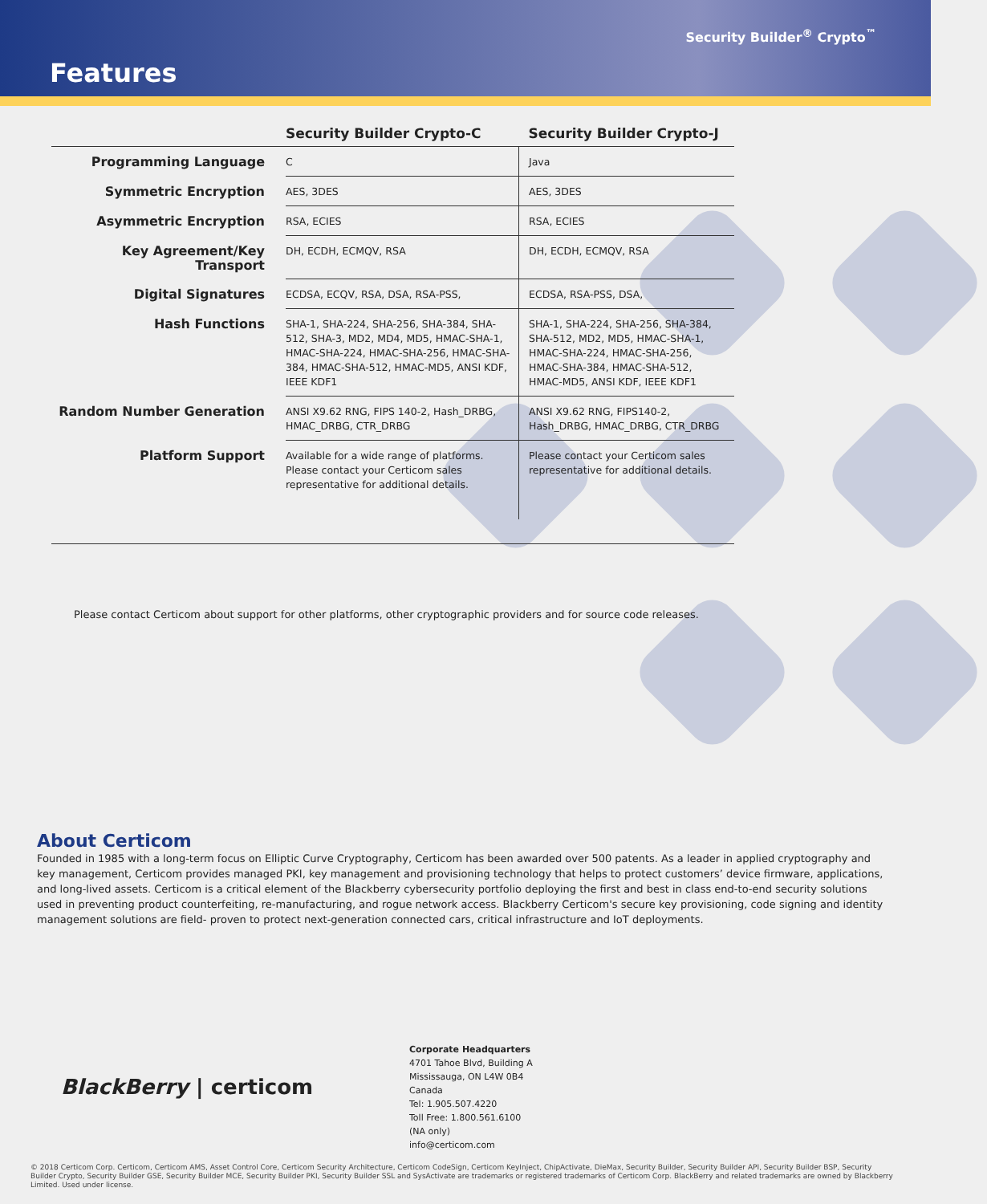Security Builder<sup>®</sup> Crypto<sup>™</sup>
Features
| | Security Builder Crypto-C | Security Builder Crypto-J |
| --- | --- | --- |
| Programming Language | C | Java |
| Symmetric Encryption | AES, 3DES | AES, 3DES |
| Asymmetric Encryption | RSA, ECIES | RSA, ECIES |
| Key Agreement/Key Transport | DH, ECDH, ECMQV, RSA | DH, ECDH, ECMQV, RSA |
| Digital Signatures | ECDSA, ECQV, RSA, DSA, RSA-PSS, | ECDSA, RSA-PSS, DSA, |
| Hash Functions | SHA-1, SHA-224, SHA-256, SHA-384, SHA-512, SHA-3, MD2, MD4, MD5, HMAC-SHA-1, HMAC-SHA-224, HMAC-SHA-256, HMAC-SHA-384, HMAC-SHA-512, HMAC-MD5, ANSI KDF, IEEE KDF1 | SHA-1, SHA-224, SHA-256, SHA-384, SHA-512, MD2, MD5, HMAC-SHA-1, HMAC-SHA-224, HMAC-SHA-256, HMAC-SHA-384, HMAC-SHA-512, HMAC-MD5, ANSI KDF, IEEE KDF1 |
| Random Number Generation | ANSI X9.62 RNG, FIPS 140-2, Hash_DRBG, HMAC_DRBG, CTR_DRBG | ANSI X9.62 RNG, FIPS140-2, Hash_DRBG, HMAC_DRBG, CTR_DRBG |
| Platform Support | Available for a wide range of platforms. Please contact your Certicom sales representative for additional details. | Please contact your Certicom sales representative for additional details. |
Please contact Certicom about support for other platforms, other cryptographic providers and for source code releases.
About Certicom
Founded in 1985 with a long-term focus on Elliptic Curve Cryptography, Certicom has been awarded over 500 patents. As a leader in applied cryptography and key management, Certicom provides managed PKI, key management and provisioning technology that helps to protect customers’ device firmware, applications, and long-lived assets. Certicom is a critical element of the Blackberry cybersecurity portfolio deploying the first and best in class end-to-end security solutions used in preventing product counterfeiting, re-manufacturing, and rogue network access. Blackberry Certicom's secure key provisioning, code signing and identity management solutions are field- proven to protect next-generation connected cars, critical infrastructure and IoT deployments.
BlackBerry | certicom
Corporate Headquarters
4701 Tahoe Blvd, Building A
Mississauga, ON L4W 0B4
Canada
Tel: 1.905.507.4220
Toll Free: 1.800.561.6100
(NA only)
info@certicom.com
© 2018 Certicom Corp. Certicom, Certicom AMS, Asset Control Core, Certicom Security Architecture, Certicom CodeSign, Certicom KeyInject, ChipActivate, DieMax, Security Builder, Security Builder API, Security Builder BSP, Security Builder Crypto, Security Builder GSE, Security Builder MCE, Security Builder PKI, Security Builder SSL and SysActivate are trademarks or registered trademarks of Certicom Corp. BlackBerry and related trademarks are owned by Blackberry Limited. Used under license.